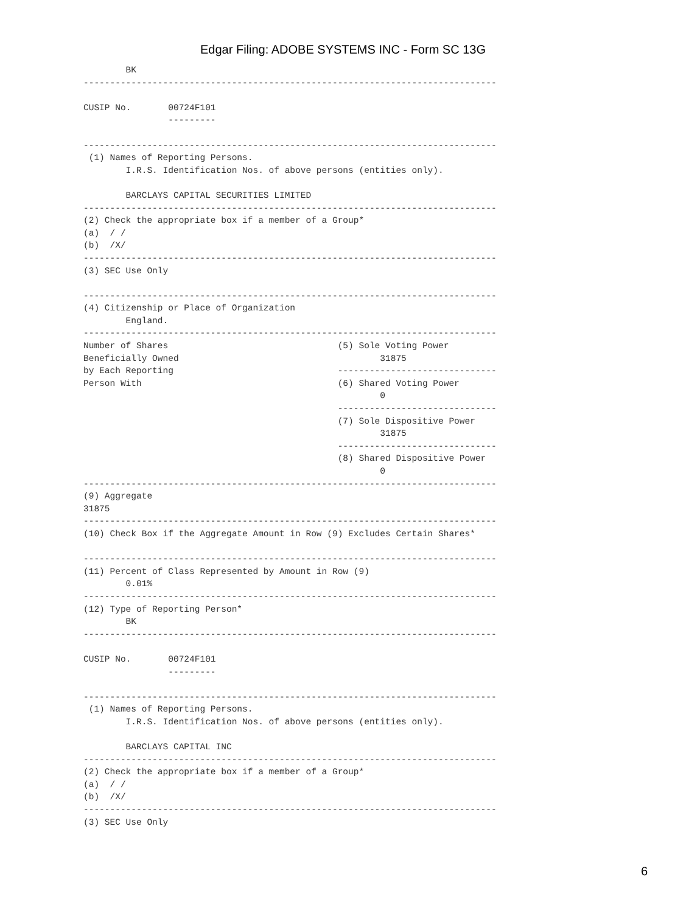Edgar Filing: ADOBE SYSTEMS INC - Form SC 13G
        BK
------------------------------------------------------------------------------

CUSIP No.       00724F101
                ---------

------------------------------------------------------------------------------
 (1) Names of Reporting Persons.
        I.R.S. Identification Nos. of above persons (entities only).

        BARCLAYS CAPITAL SECURITIES LIMITED
------------------------------------------------------------------------------
(2) Check the appropriate box if a member of a Group*
(a)  / /
(b)  /X/
------------------------------------------------------------------------------
(3) SEC Use Only

------------------------------------------------------------------------------
(4) Citizenship or Place of Organization
        England.
------------------------------------------------------------------------------
Number of Shares                                (5) Sole Voting Power
Beneficially Owned                                      31875
by Each Reporting                               ------------------------------
Person With                                     (6) Shared Voting Power
                                                        0
                                                ------------------------------
                                                (7) Sole Dispositive Power
                                                        31875
                                                ------------------------------
                                                (8) Shared Dispositive Power
                                                        0
------------------------------------------------------------------------------
(9) Aggregate
31875
------------------------------------------------------------------------------
(10) Check Box if the Aggregate Amount in Row (9) Excludes Certain Shares*

------------------------------------------------------------------------------
(11) Percent of Class Represented by Amount in Row (9)
        0.01%
------------------------------------------------------------------------------
(12) Type of Reporting Person*
        BK
------------------------------------------------------------------------------

CUSIP No.       00724F101
                ---------

------------------------------------------------------------------------------
 (1) Names of Reporting Persons.
        I.R.S. Identification Nos. of above persons (entities only).

        BARCLAYS CAPITAL INC
------------------------------------------------------------------------------
(2) Check the appropriate box if a member of a Group*
(a)  / /
(b)  /X/
------------------------------------------------------------------------------
(3) SEC Use Only
6